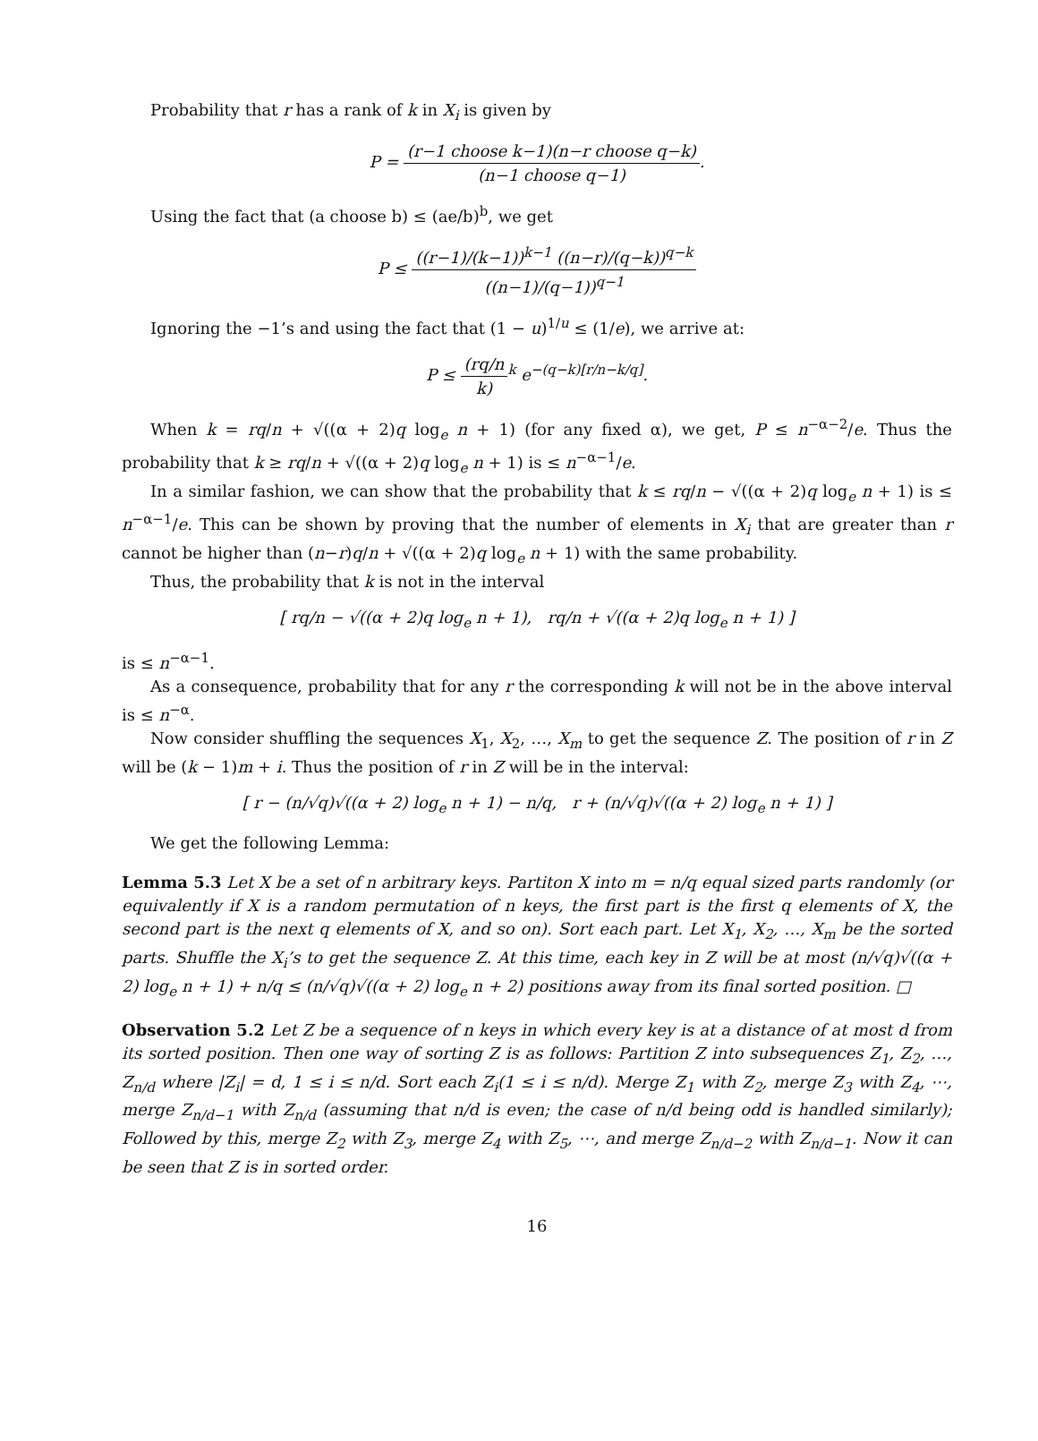Probability that r has a rank of k in X<sub>i</sub> is given by
P = (r−1 choose k−1)(n−r choose q−k) (n−1 choose q−1).
Using the fact that (a choose b) ≤ (ae/b)<sup>b</sup>, we get
P ≤ ((r−1)/(k−1))<sup>k−1</sup> ((n−r)/(q−k))<sup>q−k</sup> ((n−1)/(q−1))<sup>q−1</sup>
Ignoring the −1’s and using the fact that (1 − u)<sup>1/u</sup> ≤ (1/e), we arrive at:
P ≤ (rq/n k)<sup>k</sup> e<sup>−(q−k)[r/n−k/q]</sup>.
When k = rq/n + √((α + 2)q log<sub>e</sub> n + 1) (for any fixed α), we get, P ≤ n<sup>−α−2</sup>/e. Thus the probability that k ≥ rq/n + √((α + 2)q log<sub>e</sub> n + 1) is ≤ n<sup>−α−1</sup>/e.
In a similar fashion, we can show that the probability that k ≤ rq/n − √((α + 2)q log<sub>e</sub> n + 1) is ≤ n<sup>−α−1</sup>/e. This can be shown by proving that the number of elements in X<sub>i</sub> that are greater than r cannot be higher than (n−r)q/n + √((α + 2)q log<sub>e</sub> n + 1) with the same probability.
Thus, the probability that k is not in the interval
[ rq/n − √((α + 2)q log<sub>e</sub> n + 1), rq/n + √((α + 2)q log<sub>e</sub> n + 1) ]
is ≤ n<sup>−α−1</sup>.
As a consequence, probability that for any r the corresponding k will not be in the above interval is ≤ n<sup>−α</sup>.
Now consider shuffling the sequences X<sub>1</sub>, X<sub>2</sub>, …, X<sub>m</sub> to get the sequence Z. The position of r in Z will be (k − 1)m + i. Thus the position of r in Z will be in the interval:
[ r − (n/√q)√((α + 2) log<sub>e</sub> n + 1) − n/q, r + (n/√q)√((α + 2) log<sub>e</sub> n + 1) ]
We get the following Lemma:
Lemma 5.3 Let X be a set of n arbitrary keys. Partiton X into m = n/q equal sized parts randomly (or equivalently if X is a random permutation of n keys, the first part is the first q elements of X, the second part is the next q elements of X, and so on). Sort each part. Let X<sub>1</sub>, X<sub>2</sub>, …, X<sub>m</sub> be the sorted parts. Shuffle the X<sub>i</sub>’s to get the sequence Z. At this time, each key in Z will be at most (n/√q)√((α + 2) log<sub>e</sub> n + 1) + n/q ≤ (n/√q)√((α + 2) log<sub>e</sub> n + 2) positions away from its final sorted position. □
Observation 5.2 Let Z be a sequence of n keys in which every key is at a distance of at most d from its sorted position. Then one way of sorting Z is as follows: Partition Z into subsequences Z<sub>1</sub>, Z<sub>2</sub>, …, Z<sub>n/d</sub> where |Z<sub>i</sub>| = d, 1 ≤ i ≤ n/d. Sort each Z<sub>i</sub>(1 ≤ i ≤ n/d). Merge Z<sub>1</sub> with Z<sub>2</sub>, merge Z<sub>3</sub> with Z<sub>4</sub>, ⋯, merge Z<sub>n/d−1</sub> with Z<sub>n/d</sub> (assuming that n/d is even; the case of n/d being odd is handled similarly); Followed by this, merge Z<sub>2</sub> with Z<sub>3</sub>, merge Z<sub>4</sub> with Z<sub>5</sub>, ⋯, and merge Z<sub>n/d−2</sub> with Z<sub>n/d−1</sub>. Now it can be seen that Z is in sorted order.
16